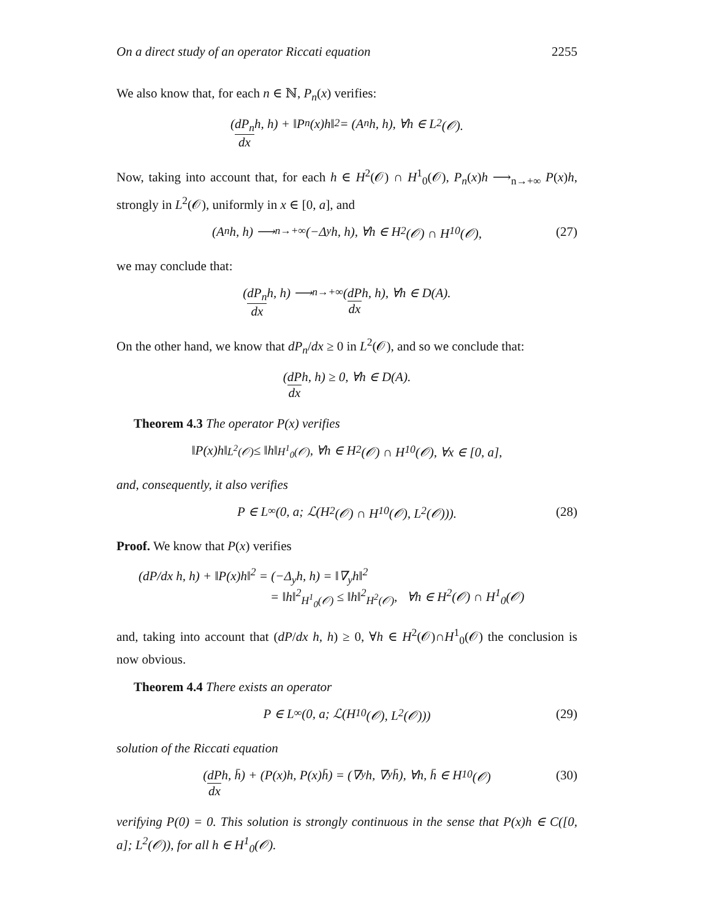On a direct study of an operator Riccati equation 2255
We also know that, for each n ∈ ℕ, P<sub>n</sub>(x) verifies:
(dP<sub>n</sub> dx h, h) + ‖P<sub>n</sub>(x)h‖<sup>2</sup> = (A<sub>n</sub>h, h), ∀h ∈ L<sup>2</sup>(𝒪).
Now, taking into account that, for each h ∈ H<sup>2</sup>(𝒪) ∩ H<sup>1</sup><sub>0</sub>(𝒪), P<sub>n</sub>(x)h ⟶<sub>n→+∞</sub> P(x)h, strongly in L<sup>2</sup>(𝒪), uniformly in x ∈ [0, a], and
(A<sub>n</sub>h, h) ⟶<sub>n→+∞</sub> (−Δ<sub>y</sub>h, h), ∀h ∈ H<sup>2</sup>(𝒪) ∩ H<sup>1</sup><sub>0</sub>(𝒪), (27)
we may conclude that:
(dP<sub>n</sub> dx h, h) ⟶<sub>n→+∞</sub> (dP dx h, h), ∀h ∈ D(A).
On the other hand, we know that dP<sub>n</sub>/dx ≥ 0 in L<sup>2</sup>(𝒪), and so we conclude that:
(dP dx h, h) ≥ 0, ∀h ∈ D(A).
Theorem 4.3 The operator P(x) verifies
‖P(x)h‖<sub>L<sup>2</sup>(𝒪)</sub> ≤ ‖h‖<sub>H<sup>1</sup><sub>0</sub>(𝒪)</sub>, ∀h ∈ H<sup>2</sup>(𝒪) ∩ H<sup>1</sup><sub>0</sub>(𝒪), ∀x ∈ [0, a],
and, consequently, it also verifies
P ∈ L<sup>∞</sup>(0, a; ℒ(H<sup>2</sup>(𝒪) ∩ H<sup>1</sup><sub>0</sub>(𝒪), L<sup>2</sup>(𝒪))). (28)
Proof. We know that P(x) verifies
(dP/dx h, h) + ‖P(x)h‖<sup>2</sup> = (−Δ<sub>y</sub>h, h) = ‖∇<sub>y</sub>h‖<sup>2</sup>
= ‖h‖<sup>2</sup><sub>H<sup>1</sup><sub>0</sub>(𝒪)</sub> ≤ ‖h‖<sup>2</sup><sub>H<sup>2</sup>(𝒪)</sub>, ∀h ∈ H<sup>2</sup>(𝒪) ∩ H<sup>1</sup><sub>0</sub>(𝒪)
and, taking into account that (dP/dx h, h) ≥ 0, ∀h ∈ H<sup>2</sup>(𝒪)∩H<sup>1</sup><sub>0</sub>(𝒪) the conclusion is now obvious.
Theorem 4.4 There exists an operator
P ∈ L<sup>∞</sup>(0, a; ℒ(H<sup>1</sup><sub>0</sub>(𝒪), L<sup>2</sup>(𝒪))) (29)
solution of the Riccati equation
(dP dx h, h̄) + (P(x)h, P(x)h̄) = (∇<sub>y</sub>h, ∇<sub>y</sub>h̄), ∀h, h̄ ∈ H<sup>1</sup><sub>0</sub>(𝒪) (30)
verifying P(0) = 0. This solution is strongly continuous in the sense that P(x)h ∈ C([0, a]; L<sup>2</sup>(𝒪)), for all h ∈ H<sup>1</sup><sub>0</sub>(𝒪).